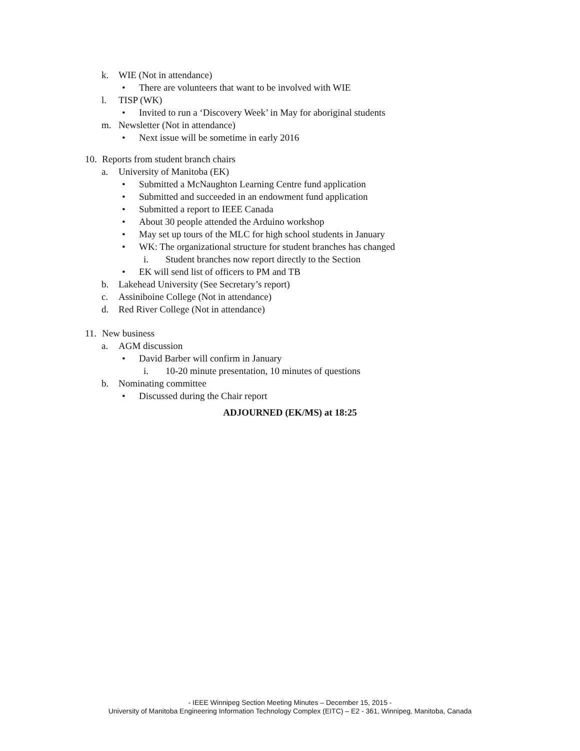k. WIE (Not in attendance)
• There are volunteers that want to be involved with WIE
l. TISP (WK)
• Invited to run a ‘Discovery Week’ in May for aboriginal students
m. Newsletter (Not in attendance)
• Next issue will be sometime in early 2016
10. Reports from student branch chairs
a. University of Manitoba (EK)
• Submitted a McNaughton Learning Centre fund application
• Submitted and succeeded in an endowment fund application
• Submitted a report to IEEE Canada
• About 30 people attended the Arduino workshop
• May set up tours of the MLC for high school students in January
• WK: The organizational structure for student branches has changed
i. Student branches now report directly to the Section
• EK will send list of officers to PM and TB
b. Lakehead University (See Secretary’s report)
c. Assiniboine College (Not in attendance)
d. Red River College (Not in attendance)
11. New business
a. AGM discussion
• David Barber will confirm in January
i. 10-20 minute presentation, 10 minutes of questions
b. Nominating committee
• Discussed during the Chair report
ADJOURNED (EK/MS) at 18:25
- IEEE Winnipeg Section Meeting Minutes – December 15, 2015 -
University of Manitoba Engineering Information Technology Complex (EITC) – E2 - 361, Winnipeg, Manitoba, Canada